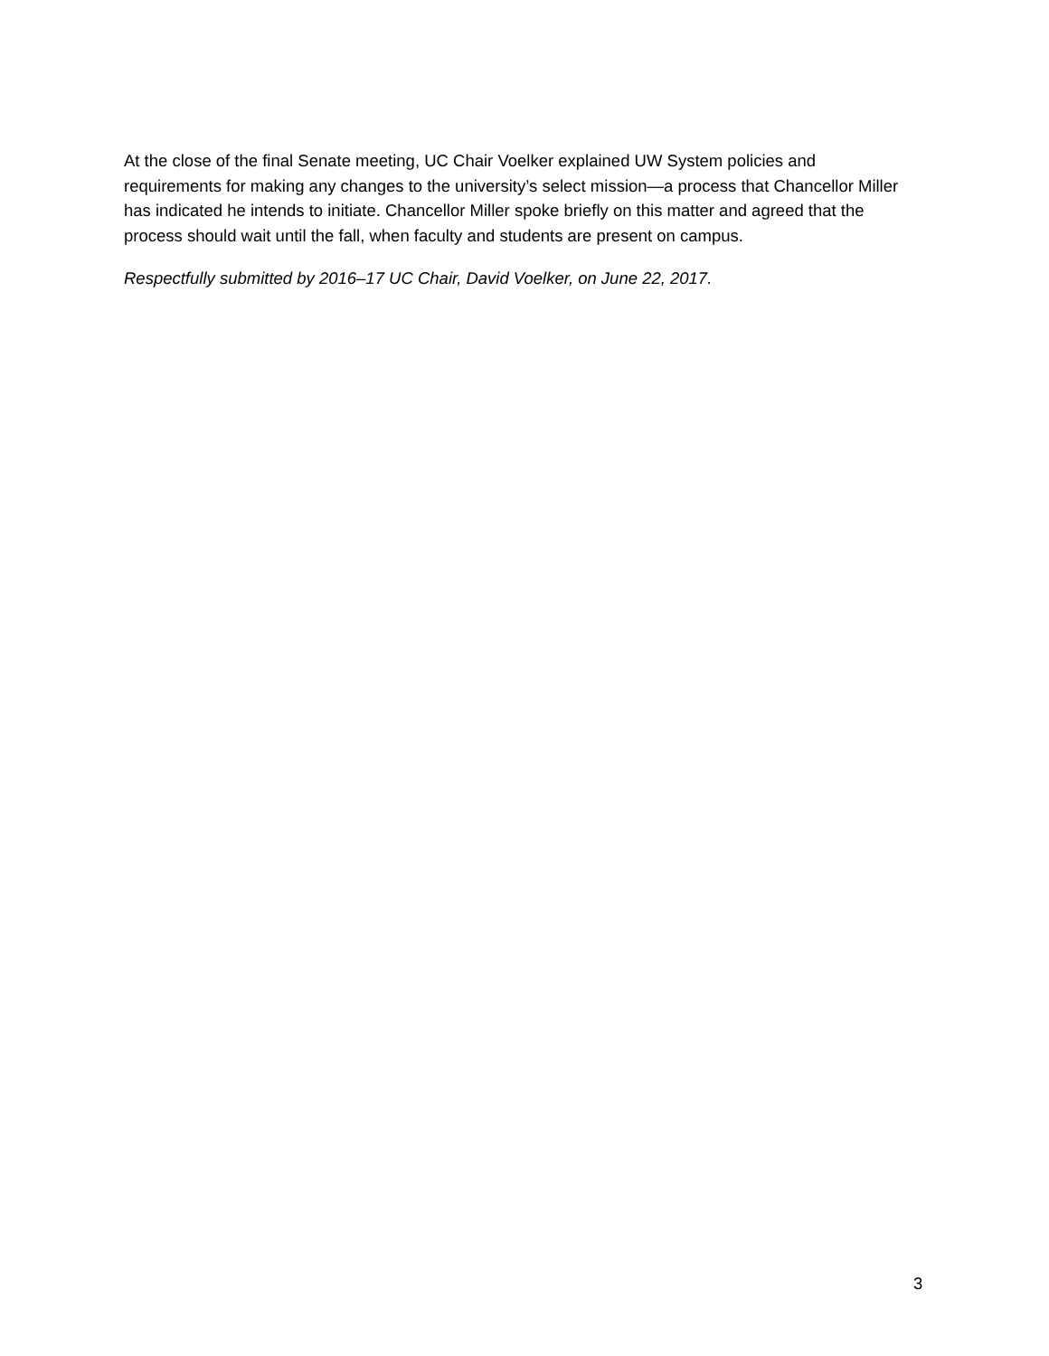At the close of the final Senate meeting, UC Chair Voelker explained UW System policies and requirements for making any changes to the university’s select mission—a process that Chancellor Miller has indicated he intends to initiate. Chancellor Miller spoke briefly on this matter and agreed that the process should wait until the fall, when faculty and students are present on campus.
Respectfully submitted by 2016–17 UC Chair, David Voelker, on June 22, 2017.
3